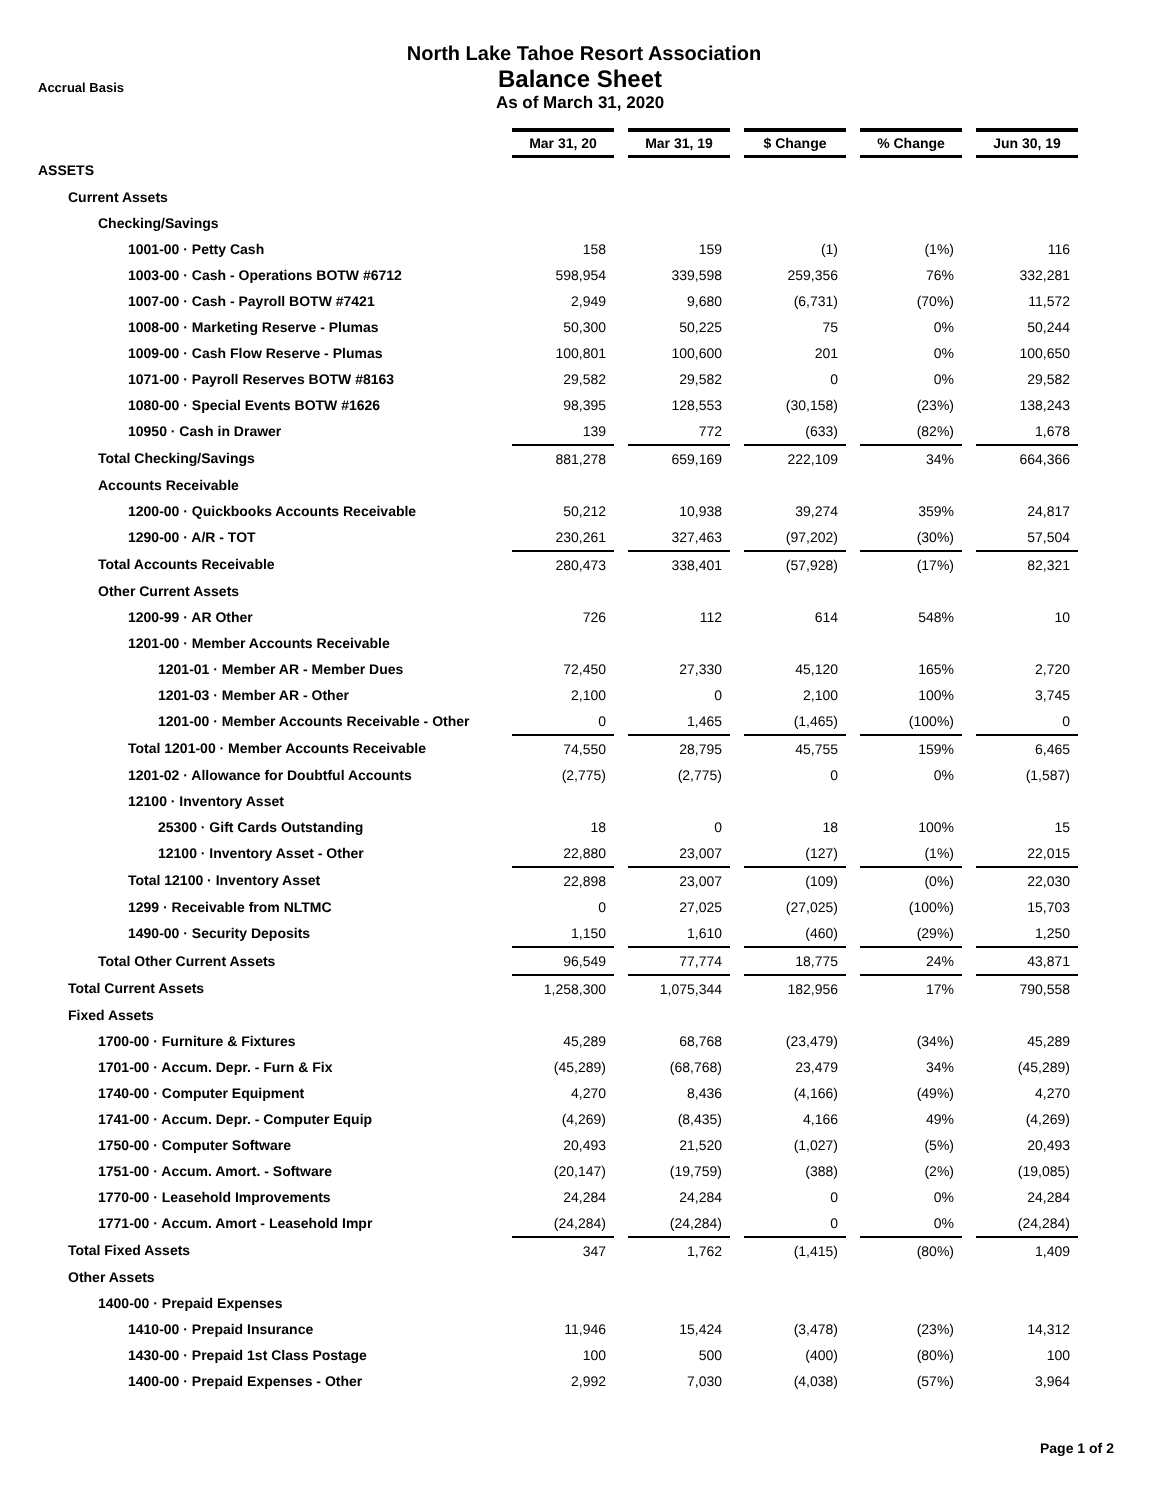Accrual Basis
North Lake Tahoe Resort Association
Balance Sheet
As of March 31, 2020
| | Mar 31, 20 | | Mar 31, 19 | | $ Change | | % Change | | Jun 30, 19 |
| ASSETS | | | | | | | | | |
| Current Assets | | | | | | | | | |
| Checking/Savings | | | | | | | | | |
| 1001-00 · Petty Cash | 158 | | 159 | | (1) | | (1%) | | 116 |
| 1003-00 · Cash - Operations BOTW #6712 | 598,954 | | 339,598 | | 259,356 | | 76% | | 332,281 |
| 1007-00 · Cash - Payroll BOTW #7421 | 2,949 | | 9,680 | | (6,731) | | (70%) | | 11,572 |
| 1008-00 · Marketing Reserve - Plumas | 50,300 | | 50,225 | | 75 | | 0% | | 50,244 |
| 1009-00 · Cash Flow Reserve - Plumas | 100,801 | | 100,600 | | 201 | | 0% | | 100,650 |
| 1071-00 · Payroll Reserves BOTW #8163 | 29,582 | | 29,582 | | 0 | | 0% | | 29,582 |
| 1080-00 · Special Events BOTW #1626 | 98,395 | | 128,553 | | (30,158) | | (23%) | | 138,243 |
| 10950 · Cash in Drawer | 139 | | 772 | | (633) | | (82%) | | 1,678 |
| Total Checking/Savings | 881,278 | | 659,169 | | 222,109 | | 34% | | 664,366 |
| Accounts Receivable | | | | | | | | | |
| 1200-00 · Quickbooks Accounts Receivable | 50,212 | | 10,938 | | 39,274 | | 359% | | 24,817 |
| 1290-00 · A/R - TOT | 230,261 | | 327,463 | | (97,202) | | (30%) | | 57,504 |
| Total Accounts Receivable | 280,473 | | 338,401 | | (57,928) | | (17%) | | 82,321 |
| Other Current Assets | | | | | | | | | |
| 1200-99 · AR Other | 726 | | 112 | | 614 | | 548% | | 10 |
| 1201-00 · Member Accounts Receivable | | | | | | | | | |
| 1201-01 · Member AR - Member Dues | 72,450 | | 27,330 | | 45,120 | | 165% | | 2,720 |
| 1201-03 · Member AR - Other | 2,100 | | 0 | | 2,100 | | 100% | | 3,745 |
| 1201-00 · Member Accounts Receivable - Other | 0 | | 1,465 | | (1,465) | | (100%) | | 0 |
| Total 1201-00 · Member Accounts Receivable | 74,550 | | 28,795 | | 45,755 | | 159% | | 6,465 |
| 1201-02 · Allowance for Doubtful Accounts | (2,775) | | (2,775) | | 0 | | 0% | | (1,587) |
| 12100 · Inventory Asset | | | | | | | | | |
| 25300 · Gift Cards Outstanding | 18 | | 0 | | 18 | | 100% | | 15 |
| 12100 · Inventory Asset - Other | 22,880 | | 23,007 | | (127) | | (1%) | | 22,015 |
| Total 12100 · Inventory Asset | 22,898 | | 23,007 | | (109) | | (0%) | | 22,030 |
| 1299 · Receivable from NLTMC | 0 | | 27,025 | | (27,025) | | (100%) | | 15,703 |
| 1490-00 · Security Deposits | 1,150 | | 1,610 | | (460) | | (29%) | | 1,250 |
| Total Other Current Assets | 96,549 | | 77,774 | | 18,775 | | 24% | | 43,871 |
| Total Current Assets | 1,258,300 | | 1,075,344 | | 182,956 | | 17% | | 790,558 |
| Fixed Assets | | | | | | | | | |
| 1700-00 · Furniture & Fixtures | 45,289 | | 68,768 | | (23,479) | | (34%) | | 45,289 |
| 1701-00 · Accum. Depr. - Furn & Fix | (45,289) | | (68,768) | | 23,479 | | 34% | | (45,289) |
| 1740-00 · Computer Equipment | 4,270 | | 8,436 | | (4,166) | | (49%) | | 4,270 |
| 1741-00 · Accum. Depr. - Computer Equip | (4,269) | | (8,435) | | 4,166 | | 49% | | (4,269) |
| 1750-00 · Computer Software | 20,493 | | 21,520 | | (1,027) | | (5%) | | 20,493 |
| 1751-00 · Accum. Amort. - Software | (20,147) | | (19,759) | | (388) | | (2%) | | (19,085) |
| 1770-00 · Leasehold Improvements | 24,284 | | 24,284 | | 0 | | 0% | | 24,284 |
| 1771-00 · Accum. Amort - Leasehold Impr | (24,284) | | (24,284) | | 0 | | 0% | | (24,284) |
| Total Fixed Assets | 347 | | 1,762 | | (1,415) | | (80%) | | 1,409 |
| Other Assets | | | | | | | | | |
| 1400-00 · Prepaid Expenses | | | | | | | | | |
| 1410-00 · Prepaid Insurance | 11,946 | | 15,424 | | (3,478) | | (23%) | | 14,312 |
| 1430-00 · Prepaid 1st Class Postage | 100 | | 500 | | (400) | | (80%) | | 100 |
| 1400-00 · Prepaid Expenses - Other | 2,992 | | 7,030 | | (4,038) | | (57%) | | 3,964 |
Page 1 of 2